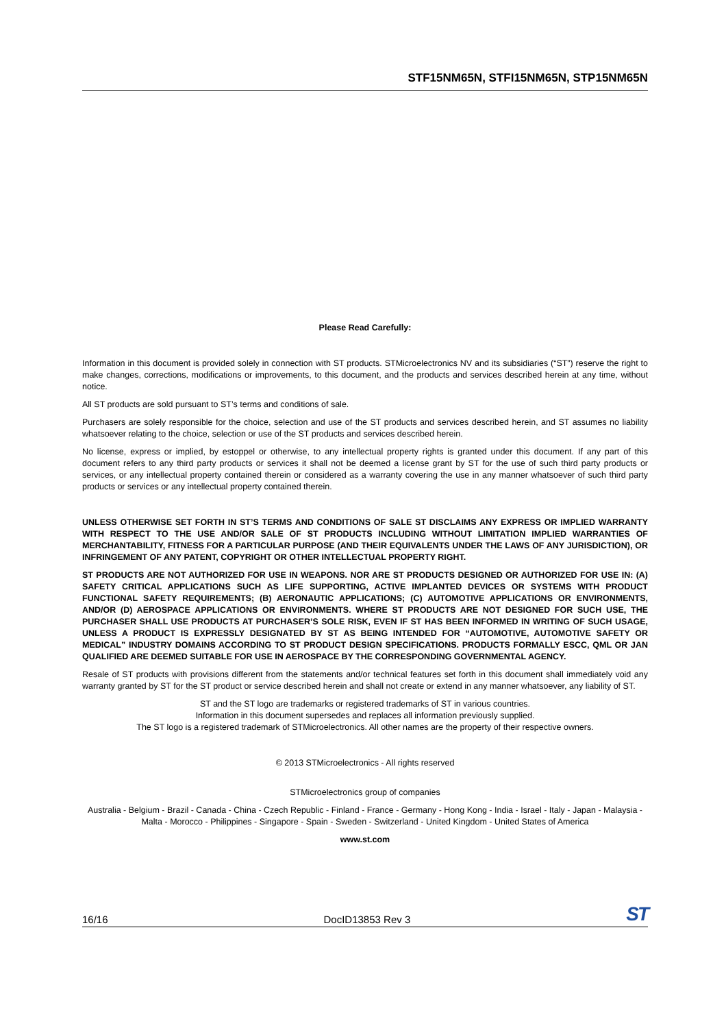STF15NM65N, STFI15NM65N, STP15NM65N
Please Read Carefully:
Information in this document is provided solely in connection with ST products. STMicroelectronics NV and its subsidiaries (“ST”) reserve the right to make changes, corrections, modifications or improvements, to this document, and the products and services described herein at any time, without notice.
All ST products are sold pursuant to ST’s terms and conditions of sale.
Purchasers are solely responsible for the choice, selection and use of the ST products and services described herein, and ST assumes no liability whatsoever relating to the choice, selection or use of the ST products and services described herein.
No license, express or implied, by estoppel or otherwise, to any intellectual property rights is granted under this document. If any part of this document refers to any third party products or services it shall not be deemed a license grant by ST for the use of such third party products or services, or any intellectual property contained therein or considered as a warranty covering the use in any manner whatsoever of such third party products or services or any intellectual property contained therein.
UNLESS OTHERWISE SET FORTH IN ST’S TERMS AND CONDITIONS OF SALE ST DISCLAIMS ANY EXPRESS OR IMPLIED WARRANTY WITH RESPECT TO THE USE AND/OR SALE OF ST PRODUCTS INCLUDING WITHOUT LIMITATION IMPLIED WARRANTIES OF MERCHANTABILITY, FITNESS FOR A PARTICULAR PURPOSE (AND THEIR EQUIVALENTS UNDER THE LAWS OF ANY JURISDICTION), OR INFRINGEMENT OF ANY PATENT, COPYRIGHT OR OTHER INTELLECTUAL PROPERTY RIGHT.
ST PRODUCTS ARE NOT AUTHORIZED FOR USE IN WEAPONS. NOR ARE ST PRODUCTS DESIGNED OR AUTHORIZED FOR USE IN: (A) SAFETY CRITICAL APPLICATIONS SUCH AS LIFE SUPPORTING, ACTIVE IMPLANTED DEVICES OR SYSTEMS WITH PRODUCT FUNCTIONAL SAFETY REQUIREMENTS; (B) AERONAUTIC APPLICATIONS; (C) AUTOMOTIVE APPLICATIONS OR ENVIRONMENTS, AND/OR (D) AEROSPACE APPLICATIONS OR ENVIRONMENTS. WHERE ST PRODUCTS ARE NOT DESIGNED FOR SUCH USE, THE PURCHASER SHALL USE PRODUCTS AT PURCHASER’S SOLE RISK, EVEN IF ST HAS BEEN INFORMED IN WRITING OF SUCH USAGE, UNLESS A PRODUCT IS EXPRESSLY DESIGNATED BY ST AS BEING INTENDED FOR “AUTOMOTIVE, AUTOMOTIVE SAFETY OR MEDICAL” INDUSTRY DOMAINS ACCORDING TO ST PRODUCT DESIGN SPECIFICATIONS. PRODUCTS FORMALLY ESCC, QML OR JAN QUALIFIED ARE DEEMED SUITABLE FOR USE IN AEROSPACE BY THE CORRESPONDING GOVERNMENTAL AGENCY.
Resale of ST products with provisions different from the statements and/or technical features set forth in this document shall immediately void any warranty granted by ST for the ST product or service described herein and shall not create or extend in any manner whatsoever, any liability of ST.
ST and the ST logo are trademarks or registered trademarks of ST in various countries.
Information in this document supersedes and replaces all information previously supplied.
The ST logo is a registered trademark of STMicroelectronics. All other names are the property of their respective owners.
© 2013 STMicroelectronics - All rights reserved
STMicroelectronics group of companies
Australia - Belgium - Brazil - Canada - China - Czech Republic - Finland - France - Germany - Hong Kong - India - Israel - Italy - Japan - Malaysia - Malta - Morocco - Philippines - Singapore - Spain - Sweden - Switzerland - United Kingdom - United States of America
www.st.com
16/16 DocID13853 Rev 3 ST